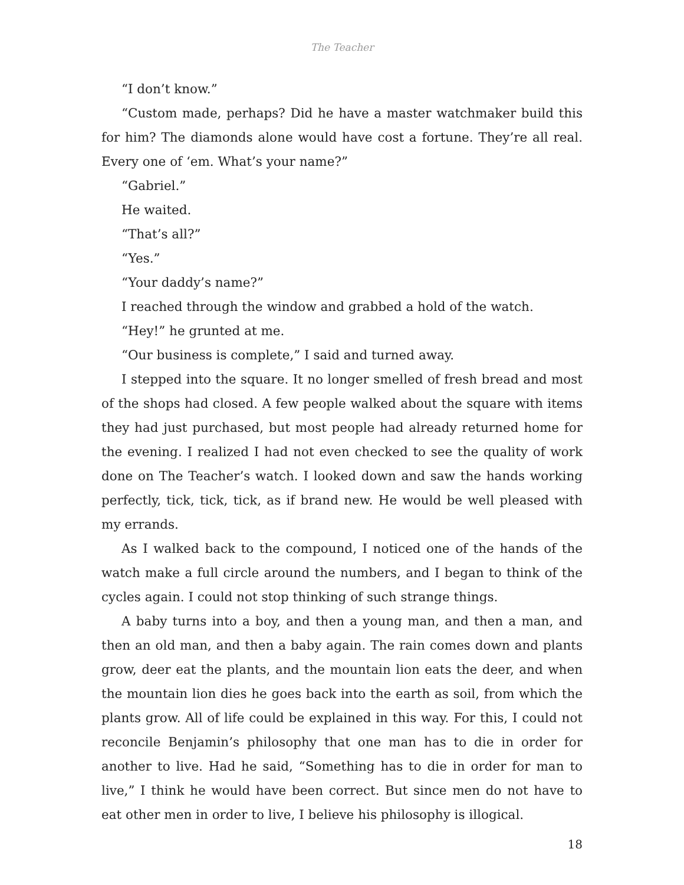The Teacher
“I don’t know.”
“Custom made, perhaps? Did he have a master watchmaker build this for him? The diamonds alone would have cost a fortune. They’re all real. Every one of ‘em. What’s your name?”
“Gabriel.”
He waited.
“That’s all?”
“Yes.”
“Your daddy’s name?”
I reached through the window and grabbed a hold of the watch.
“Hey!” he grunted at me.
“Our business is complete,” I said and turned away.
I stepped into the square. It no longer smelled of fresh bread and most of the shops had closed. A few people walked about the square with items they had just purchased, but most people had already returned home for the evening. I realized I had not even checked to see the quality of work done on The Teacher’s watch. I looked down and saw the hands working perfectly, tick, tick, tick, as if brand new. He would be well pleased with my errands.
As I walked back to the compound, I noticed one of the hands of the watch make a full circle around the numbers, and I began to think of the cycles again. I could not stop thinking of such strange things.
A baby turns into a boy, and then a young man, and then a man, and then an old man, and then a baby again. The rain comes down and plants grow, deer eat the plants, and the mountain lion eats the deer, and when the mountain lion dies he goes back into the earth as soil, from which the plants grow. All of life could be explained in this way. For this, I could not reconcile Benjamin’s philosophy that one man has to die in order for another to live. Had he said, “Something has to die in order for man to live,” I think he would have been correct. But since men do not have to eat other men in order to live, I believe his philosophy is illogical.
18